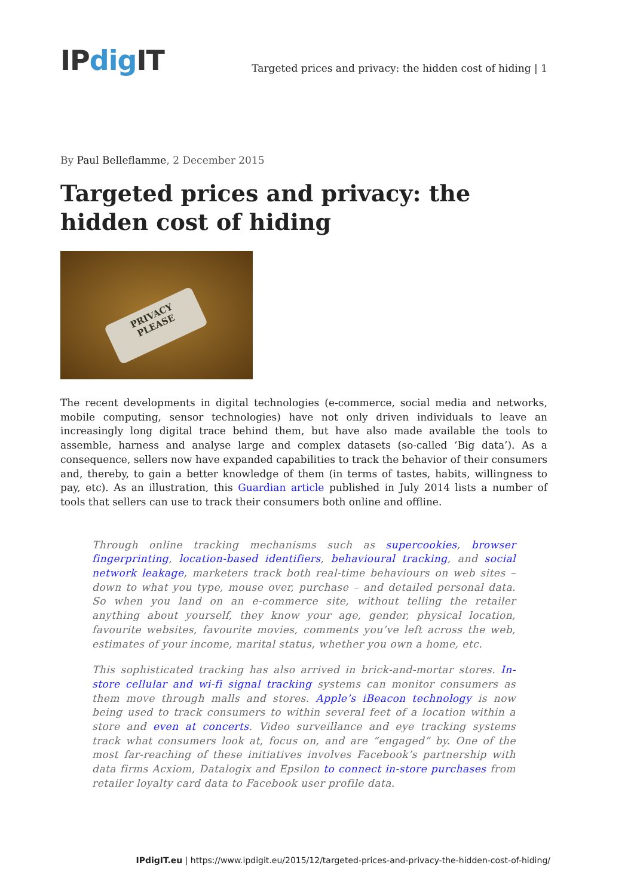IPdig IT
Targeted prices and privacy: the hidden cost of hiding | 1
By Paul Belleflamme, 2 December 2015
Targeted prices and privacy: the hidden cost of hiding
PRIVACY
PLEASE
The recent developments in digital technologies (e-commerce, social media and networks, mobile computing, sensor technologies) have not only driven individuals to leave an increasingly long digital trace behind them, but have also made available the tools to assemble, harness and analyse large and complex datasets (so-called ‘Big data’). As a consequence, sellers now have expanded capabilities to track the behavior of their consumers and, thereby, to gain a better knowledge of them (in terms of tastes, habits, willingness to pay, etc). As an illustration, this Guardian article published in July 2014 lists a number of tools that sellers can use to track their consumers both online and offline.
Through online tracking mechanisms such as supercookies, browser fingerprinting, location-based identifiers, behavioural tracking, and social network leakage, marketers track both real-time behaviours on web sites – down to what you type, mouse over, purchase – and detailed personal data. So when you land on an e-commerce site, without telling the retailer anything about yourself, they know your age, gender, physical location, favourite websites, favourite movies, comments you’ve left across the web, estimates of your income, marital status, whether you own a home, etc.
This sophisticated tracking has also arrived in brick-and-mortar stores. In-store cellular and wi-fi signal tracking systems can monitor consumers as them move through malls and stores. Apple’s iBeacon technology is now being used to track consumers to within several feet of a location within a store and even at concerts. Video surveillance and eye tracking systems track what consumers look at, focus on, and are “engaged” by. One of the most far-reaching of these initiatives involves Facebook’s partnership with data firms Acxiom, Datalogix and Epsilon to connect in-store purchases from retailer loyalty card data to Facebook user profile data.
IPdigIT.eu | https://www.ipdigit.eu/2015/12/targeted-prices-and-privacy-the-hidden-cost-of-hiding/